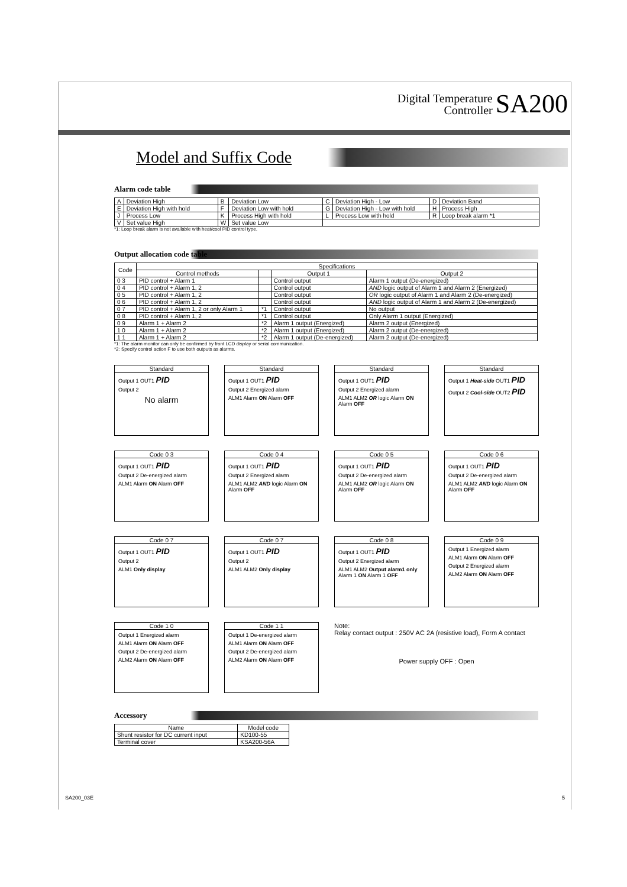Digital Temperature
Controller SA200
Model and Suffix Code
Alarm code table
| A | Deviation High | B | Deviation Low | C | Deviation High - Low | D | Deviation Band |
| E | Deviation High with hold | F | Deviation Low with hold | G | Deviation High - Low with hold | H | Process High |
| J | Process Low | K | Process High with hold | L | Process Low with hold | R | Loop break alarm *1 |
| V | Set value High | W | Set value Low | | | | |
*1: Loop break alarm is not available with heat/cool PID control type.
Output allocation code table
| Code | Specifications | | | |
| --- | --- | --- | --- | --- |
| | Control methods | | Output 1 | Output 2 |
| 0 3 | PID control + Alarm 1 | | Control output | Alarm 1 output (De-energized) |
| 0 4 | PID control + Alarm 1, 2 | | Control output | AND logic output of Alarm 1 and Alarm 2 (Energized) |
| 0 5 | PID control + Alarm 1, 2 | | Control output | OR logic output of Alarm 1 and Alarm 2 (De-energized) |
| 0 6 | PID control + Alarm 1, 2 | | Control output | AND logic output of Alarm 1 and Alarm 2 (De-energized) |
| 0 7 | PID control + Alarm 1, 2 or only Alarm 1 | *1 | Control output | No output |
| 0 8 | PID control + Alarm 1, 2 | *1 | Control output | Only Alarm 1 output (Energized) |
| 0 9 | Alarm 1 + Alarm 2 | *2 | Alarm 1 output (Energized) | Alarm 2 output (Energized) |
| 1 0 | Alarm 1 + Alarm 2 | *2 | Alarm 1 output (Energized) | Alarm 2 output (De-energized) |
| 1 1 | Alarm 1 + Alarm 2 | *2 | Alarm 1 output (De-energized) | Alarm 2 output (De-energized) |
*1: The alarm monitor can only be confirmed by front LCD display or serial communication.
*2: Specify control action F to use both outputs as alarms.
Standard
Output 1 OUT1 PID
Output 2
No alarm
Standard
Output 1 OUT1 PID
Output 2 Energized alarm
ALM1 Alarm ON Alarm OFF
Standard
Output 1 OUT1 PID
Output 2 Energized alarm
ALM1 ALM2 OR logic Alarm ON Alarm OFF
Standard
Output 1 Heat-side OUT1 PID
Output 2 Cool-side OUT2 PID
Code 0 3
Output 1 OUT1 PID
Output 2 De-energized alarm
ALM1 Alarm ON Alarm OFF
Code 0 4
Output 1 OUT1 PID
Output 2 Energized alarm
ALM1 ALM2 AND logic Alarm ON Alarm OFF
Code 0 5
Output 1 OUT1 PID
Output 2 De-energized alarm
ALM1 ALM2 OR logic Alarm ON Alarm OFF
Code 0 6
Output 1 OUT1 PID
Output 2 De-energized alarm
ALM1 ALM2 AND logic Alarm ON Alarm OFF
Code 0 7
Output 1 OUT1 PID
Output 2
ALM1 Only display
Code 0 7
Output 1 OUT1 PID
Output 2
ALM1 ALM2 Only display
Code 0 8
Output 1 OUT1 PID
Output 2 Energized alarm
ALM1 ALM2 Output alarm1 only Alarm 1 ON Alarm 1 OFF
Code 0 9
Output 1 Energized alarm
ALM1 Alarm ON Alarm OFF
Output 2 Energized alarm
ALM2 Alarm ON Alarm OFF
Code 1 0
Output 1 Energized alarm
ALM1 Alarm ON Alarm OFF
Output 2 De-energized alarm
ALM2 Alarm ON Alarm OFF
Code 1 1
Output 1 De-energized alarm
ALM1 Alarm ON Alarm OFF
Output 2 De-energized alarm
ALM2 Alarm ON Alarm OFF
Note:
Relay contact output : 250V AC 2A (resistive load), Form A contact
Power supply OFF : Open
Accessory
| Name | Model code |
| --- | --- |
| Shunt resistor for DC current input | KD100-55 |
| Terminal cover | KSA200-56A |
SA200_03E 5